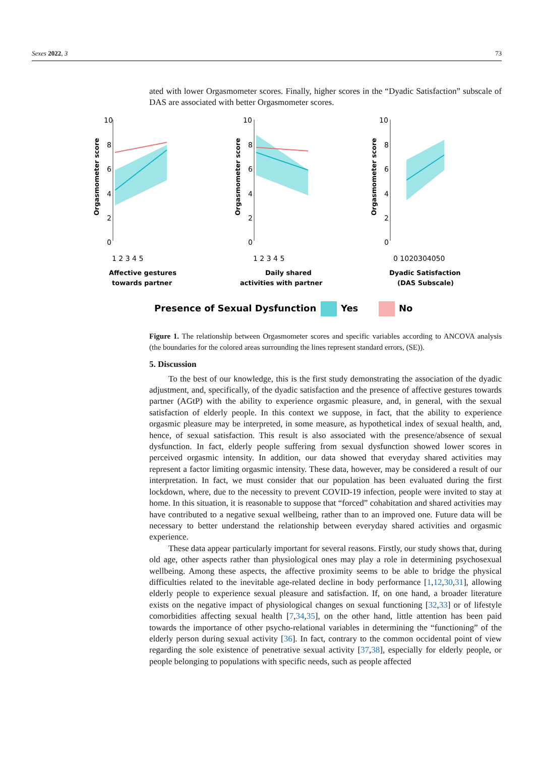Sexes 2022, 3 73
ated with lower Orgasmometer scores. Finally, higher scores in the “Dyadic Satisfaction” subscale of DAS are associated with better Orgasmometer scores.
Orgasmometer score
10
8
6
4
2
0
1 2 3 4 5
Affective gestures
towards partner
Orgasmometer score
10
8
6
4
2
0
1 2 3 4 5
Daily shared
activities with partner
Orgasmometer score
10
8
6
4
2
0
0 1020304050
Dyadic Satisfaction
(DAS Subscale)
Presence of Sexual Dysfunction
Yes
No
Figure 1. The relationship between Orgasmometer scores and specific variables according to ANCOVA analysis (the boundaries for the colored areas surrounding the lines represent standard errors, (SE)).
5. Discussion
To the best of our knowledge, this is the first study demonstrating the association of the dyadic adjustment, and, specifically, of the dyadic satisfaction and the presence of affective gestures towards partner (AGtP) with the ability to experience orgasmic pleasure, and, in general, with the sexual satisfaction of elderly people. In this context we suppose, in fact, that the ability to experience orgasmic pleasure may be interpreted, in some measure, as hypothetical index of sexual health, and, hence, of sexual satisfaction. This result is also associated with the presence/absence of sexual dysfunction. In fact, elderly people suffering from sexual dysfunction showed lower scores in perceived orgasmic intensity. In addition, our data showed that everyday shared activities may represent a factor limiting orgasmic intensity. These data, however, may be considered a result of our interpretation. In fact, we must consider that our population has been evaluated during the first lockdown, where, due to the necessity to prevent COVID-19 infection, people were invited to stay at home. In this situation, it is reasonable to suppose that “forced” cohabitation and shared activities may have contributed to a negative sexual wellbeing, rather than to an improved one. Future data will be necessary to better understand the relationship between everyday shared activities and orgasmic experience.
These data appear particularly important for several reasons. Firstly, our study shows that, during old age, other aspects rather than physiological ones may play a role in determining psychosexual wellbeing. Among these aspects, the affective proximity seems to be able to bridge the physical difficulties related to the inevitable age-related decline in body performance [1,12,30,31], allowing elderly people to experience sexual pleasure and satisfaction. If, on one hand, a broader literature exists on the negative impact of physiological changes on sexual functioning [32,33] or of lifestyle comorbidities affecting sexual health [7,34,35], on the other hand, little attention has been paid towards the importance of other psycho-relational variables in determining the “functioning” of the elderly person during sexual activity [36]. In fact, contrary to the common occidental point of view regarding the sole existence of penetrative sexual activity [37,38], especially for elderly people, or people belonging to populations with specific needs, such as people affected